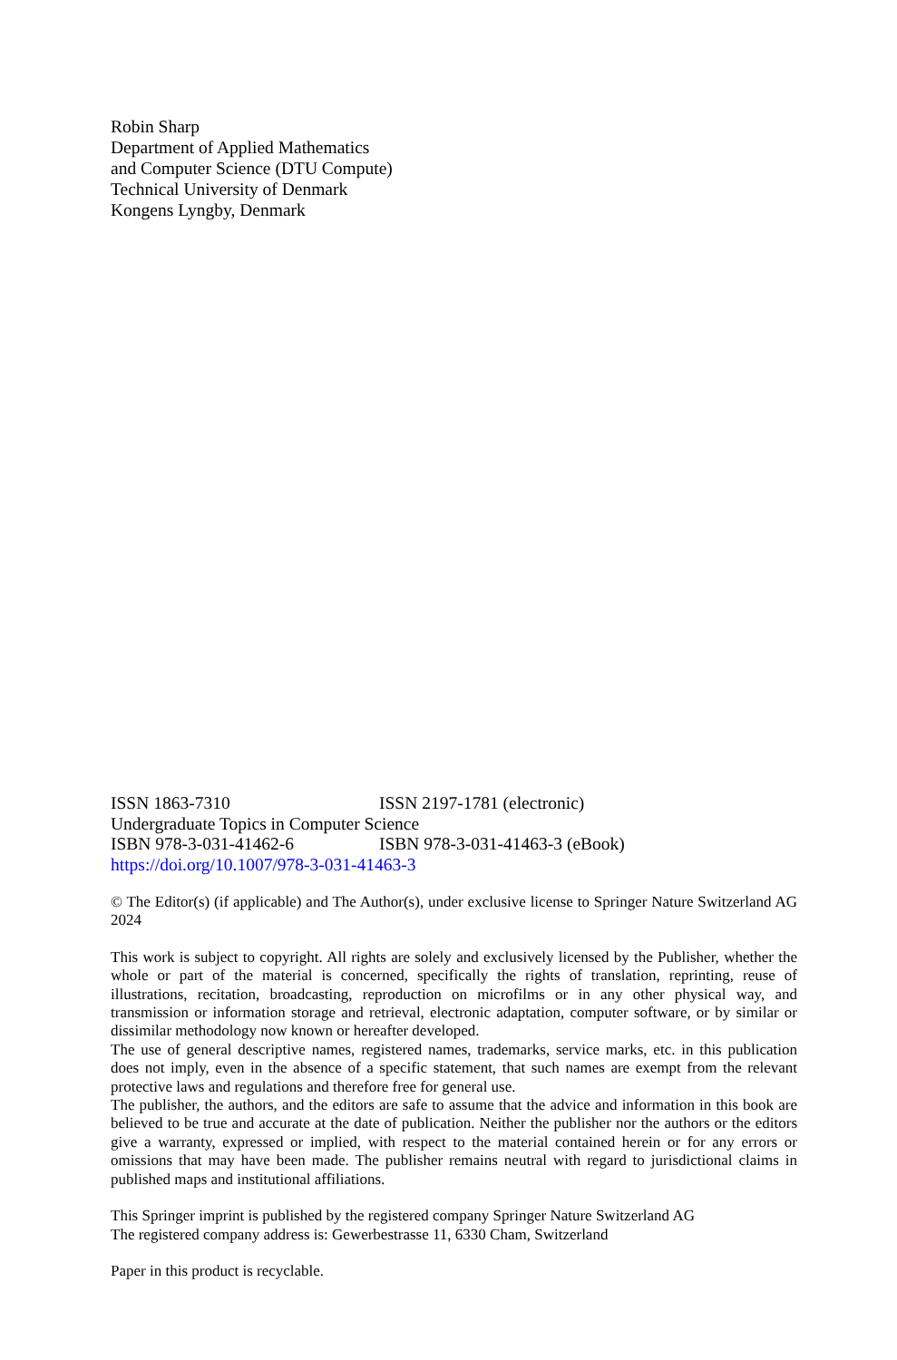Robin Sharp
Department of Applied Mathematics
and Computer Science (DTU Compute)
Technical University of Denmark
Kongens Lyngby, Denmark
ISSN 1863-7310 ISSN 2197-1781 (electronic)
Undergraduate Topics in Computer Science
ISBN 978-3-031-41462-6 ISBN 978-3-031-41463-3 (eBook)
https://doi.org/10.1007/978-3-031-41463-3
© The Editor(s) (if applicable) and The Author(s), under exclusive license to Springer Nature Switzerland AG 2024
This work is subject to copyright. All rights are solely and exclusively licensed by the Publisher, whether the whole or part of the material is concerned, specifically the rights of translation, reprinting, reuse of illustrations, recitation, broadcasting, reproduction on microfilms or in any other physical way, and transmission or information storage and retrieval, electronic adaptation, computer software, or by similar or dissimilar methodology now known or hereafter developed.
The use of general descriptive names, registered names, trademarks, service marks, etc. in this publication does not imply, even in the absence of a specific statement, that such names are exempt from the relevant protective laws and regulations and therefore free for general use.
The publisher, the authors, and the editors are safe to assume that the advice and information in this book are believed to be true and accurate at the date of publication. Neither the publisher nor the authors or the editors give a warranty, expressed or implied, with respect to the material contained herein or for any errors or omissions that may have been made. The publisher remains neutral with regard to jurisdictional claims in published maps and institutional affiliations.
This Springer imprint is published by the registered company Springer Nature Switzerland AG
The registered company address is: Gewerbestrasse 11, 6330 Cham, Switzerland
Paper in this product is recyclable.